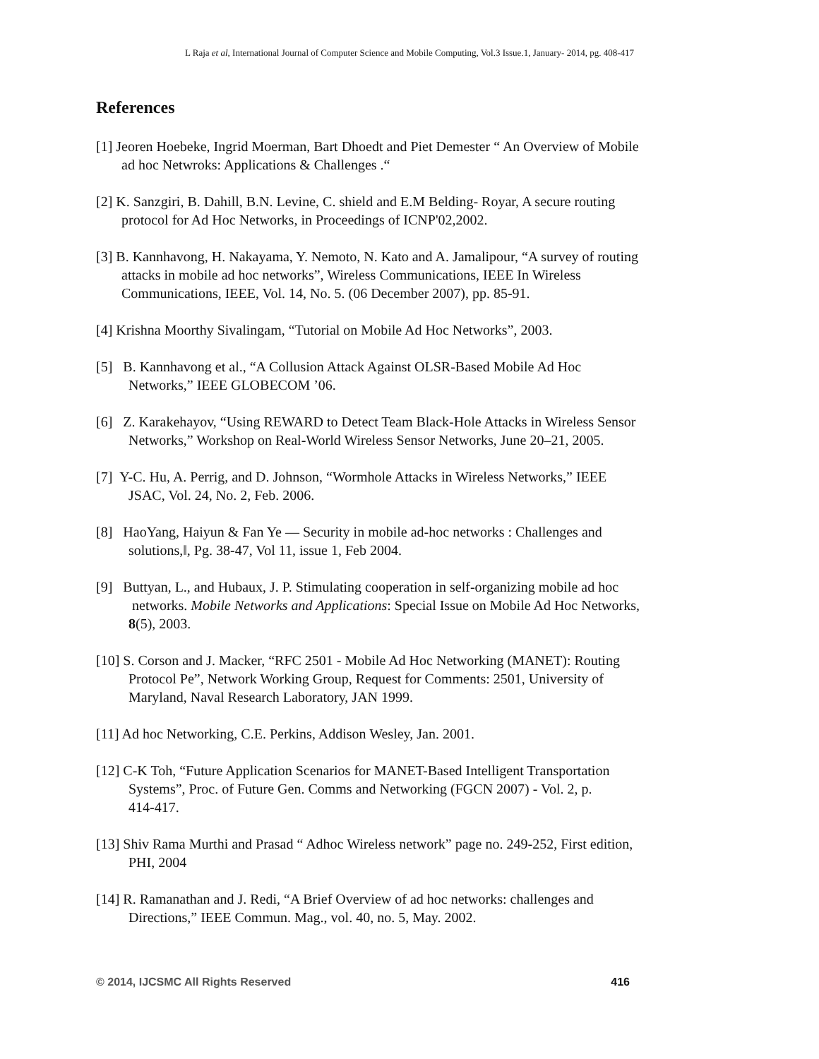L Raja et al, International Journal of Computer Science and Mobile Computing, Vol.3 Issue.1, January- 2014, pg. 408-417
References
[1] Jeoren Hoebeke, Ingrid Moerman, Bart Dhoedt and Piet Demester “ An Overview of Mobile
ad hoc Netwroks: Applications & Challenges .“
[2] K. Sanzgiri, B. Dahill, B.N. Levine, C. shield and E.M Belding- Royar, A secure routing
protocol for Ad Hoc Networks, in Proceedings of ICNP'02,2002.
[3] B. Kannhavong, H. Nakayama, Y. Nemoto, N. Kato and A. Jamalipour, “A survey of routing
attacks in mobile ad hoc networks”, Wireless Communications, IEEE In Wireless
Communications, IEEE, Vol. 14, No. 5. (06 December 2007), pp. 85-91.
[4] Krishna Moorthy Sivalingam, “Tutorial on Mobile Ad Hoc Networks”, 2003.
[5] B. Kannhavong et al., “A Collusion Attack Against OLSR-Based Mobile Ad Hoc
Networks,” IEEE GLOBECOM ’06.
[6] Z. Karakehayov, “Using REWARD to Detect Team Black-Hole Attacks in Wireless Sensor
Networks,” Workshop on Real-World Wireless Sensor Networks, June 20–21, 2005.
[7] Y-C. Hu, A. Perrig, and D. Johnson, “Wormhole Attacks in Wireless Networks,” IEEE
JSAC, Vol. 24, No. 2, Feb. 2006.
[8] HaoYang, Haiyun & Fan Ye ― Security in mobile ad-hoc networks : Challenges and
solutions,‖, Pg. 38-47, Vol 11, issue 1, Feb 2004.
[9] Buttyan, L., and Hubaux, J. P. Stimulating cooperation in self-organizing mobile ad hoc
networks. Mobile Networks and Applications: Special Issue on Mobile Ad Hoc Networks,
8(5), 2003.
[10] S. Corson and J. Macker, “RFC 2501 - Mobile Ad Hoc Networking (MANET): Routing
Protocol Pe”, Network Working Group, Request for Comments: 2501, University of
Maryland, Naval Research Laboratory, JAN 1999.
[11] Ad hoc Networking, C.E. Perkins, Addison Wesley, Jan. 2001.
[12] C-K Toh, “Future Application Scenarios for MANET-Based Intelligent Transportation
Systems”, Proc. of Future Gen. Comms and Networking (FGCN 2007) - Vol. 2, p.
414-417.
[13] Shiv Rama Murthi and Prasad “ Adhoc Wireless network” page no. 249-252, First edition,
PHI, 2004
[14] R. Ramanathan and J. Redi, “A Brief Overview of ad hoc networks: challenges and
Directions,” IEEE Commun. Mag., vol. 40, no. 5, May. 2002.
© 2014, IJCSMC All Rights Reserved 416